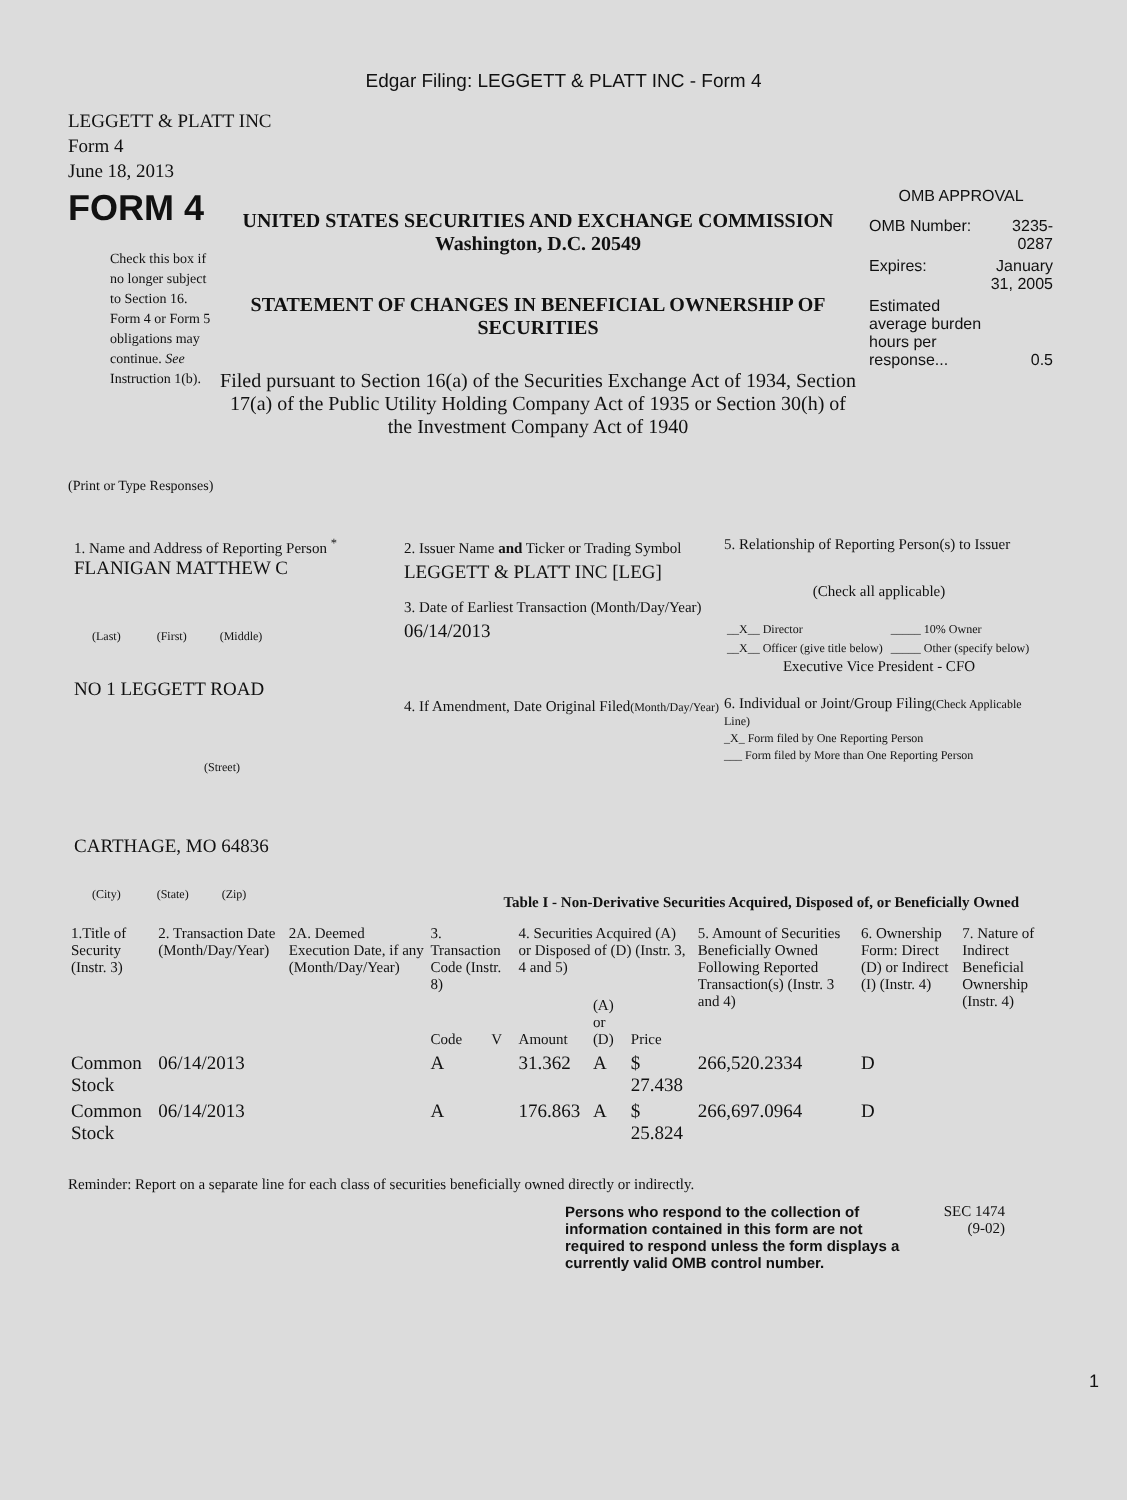Edgar Filing: LEGGETT & PLATT INC - Form 4
LEGGETT & PLATT INC
Form 4
June 18, 2013
FORM 4
Check this box if no longer subject to Section 16. Form 4 or Form 5 obligations may continue. See Instruction 1(b).
UNITED STATES SECURITIES AND EXCHANGE COMMISSION
Washington, D.C. 20549
STATEMENT OF CHANGES IN BENEFICIAL OWNERSHIP OF SECURITIES
Filed pursuant to Section 16(a) of the Securities Exchange Act of 1934, Section 17(a) of the Public Utility Holding Company Act of 1935 or Section 30(h) of the Investment Company Act of 1940
OMB APPROVAL
| OMB Number: | 3235-0287 |
| Expires: | January 31, 2005 |
| Estimated average burden hours per response... | 0.5 |
(Print or Type Responses)
1. Name and Address of Reporting Person <sup>*</sup>
FLANIGAN MATTHEW C
(Last) (First) (Middle)
NO 1 LEGGETT ROAD
(Street)
CARTHAGE, MO 64836
(City) (State) (Zip)
2. Issuer Name and Ticker or Trading Symbol
LEGGETT & PLATT INC [LEG]
3. Date of Earliest Transaction (Month/Day/Year)
06/14/2013
4. If Amendment, Date Original Filed(Month/Day/Year)
5. Relationship of Reporting Person(s) to Issuer
(Check all applicable)
| __X__ Director | _____ 10% Owner |
| __X__ Officer (give title below) | _____ Other (specify below) |
Executive Vice President - CFO
6. Individual or Joint/Group Filing(Check Applicable Line)
_X_ Form filed by One Reporting Person
___ Form filed by More than One Reporting Person
Table I - Non-Derivative Securities Acquired, Disposed of, or Beneficially Owned
| 1.Title of Security (Instr. 3) | 2. Transaction Date (Month/Day/Year) | 2A. Deemed Execution Date, if any (Month/Day/Year) | 3. Transaction Code (Instr. 8) | | 4. Securities Acquired (A) or Disposed of (D) (Instr. 3, 4 and 5) | | | 5. Amount of Securities Beneficially Owned Following Reported Transaction(s) (Instr. 3 and 4) | 6. Ownership Form: Direct (D) or Indirect (I) (Instr. 4) | 7. Nature of Indirect Beneficial Ownership (Instr. 4) |
| --- | --- | --- | --- | --- | --- | --- | --- | --- | --- | --- |
| | | | Code | V | Amount | (A) or (D) | Price | | | |
| Common Stock | 06/14/2013 | | A | | 31.362 | A | $ 27.438 | 266,520.2334 | D | |
| Common Stock | 06/14/2013 | | A | | 176.863 | A | $ 25.824 | 266,697.0964 | D | |
Reminder: Report on a separate line for each class of securities beneficially owned directly or indirectly.
Persons who respond to the collection of information contained in this form are not required to respond unless the form displays a currently valid OMB control number.
SEC 1474
(9-02)
1